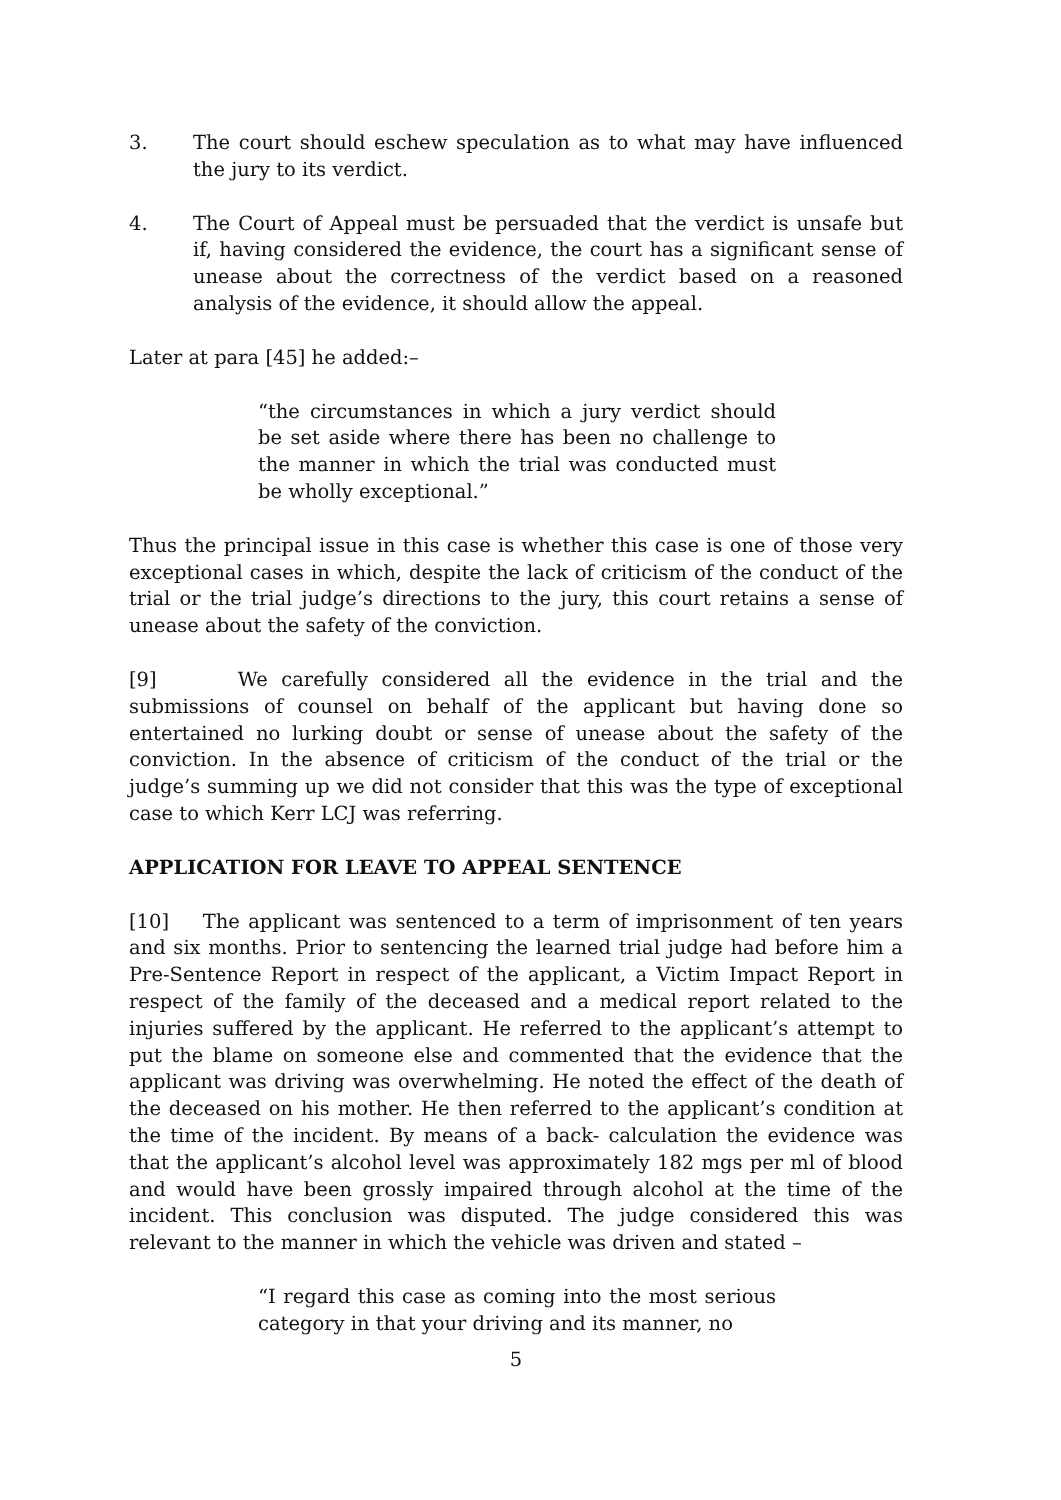3. The court should eschew speculation as to what may have influenced the jury to its verdict.
4. The Court of Appeal must be persuaded that the verdict is unsafe but if, having considered the evidence, the court has a significant sense of unease about the correctness of the verdict based on a reasoned analysis of the evidence, it should allow the appeal.
Later at para [45] he added:–
“the circumstances in which a jury verdict should be set aside where there has been no challenge to the manner in which the trial was conducted must be wholly exceptional.”
Thus the principal issue in this case is whether this case is one of those very exceptional cases in which, despite the lack of criticism of the conduct of the trial or the trial judge’s directions to the jury, this court retains a sense of unease about the safety of the conviction.
[9] We carefully considered all the evidence in the trial and the submissions of counsel on behalf of the applicant but having done so entertained no lurking doubt or sense of unease about the safety of the conviction. In the absence of criticism of the conduct of the trial or the judge’s summing up we did not consider that this was the type of exceptional case to which Kerr LCJ was referring.
APPLICATION FOR LEAVE TO APPEAL SENTENCE
[10] The applicant was sentenced to a term of imprisonment of ten years and six months. Prior to sentencing the learned trial judge had before him a Pre-Sentence Report in respect of the applicant, a Victim Impact Report in respect of the family of the deceased and a medical report related to the injuries suffered by the applicant. He referred to the applicant’s attempt to put the blame on someone else and commented that the evidence that the applicant was driving was overwhelming. He noted the effect of the death of the deceased on his mother. He then referred to the applicant’s condition at the time of the incident. By means of a back- calculation the evidence was that the applicant’s alcohol level was approximately 182 mgs per ml of blood and would have been grossly impaired through alcohol at the time of the incident. This conclusion was disputed. The judge considered this was relevant to the manner in which the vehicle was driven and stated –
“I regard this case as coming into the most serious category in that your driving and its manner, no
5